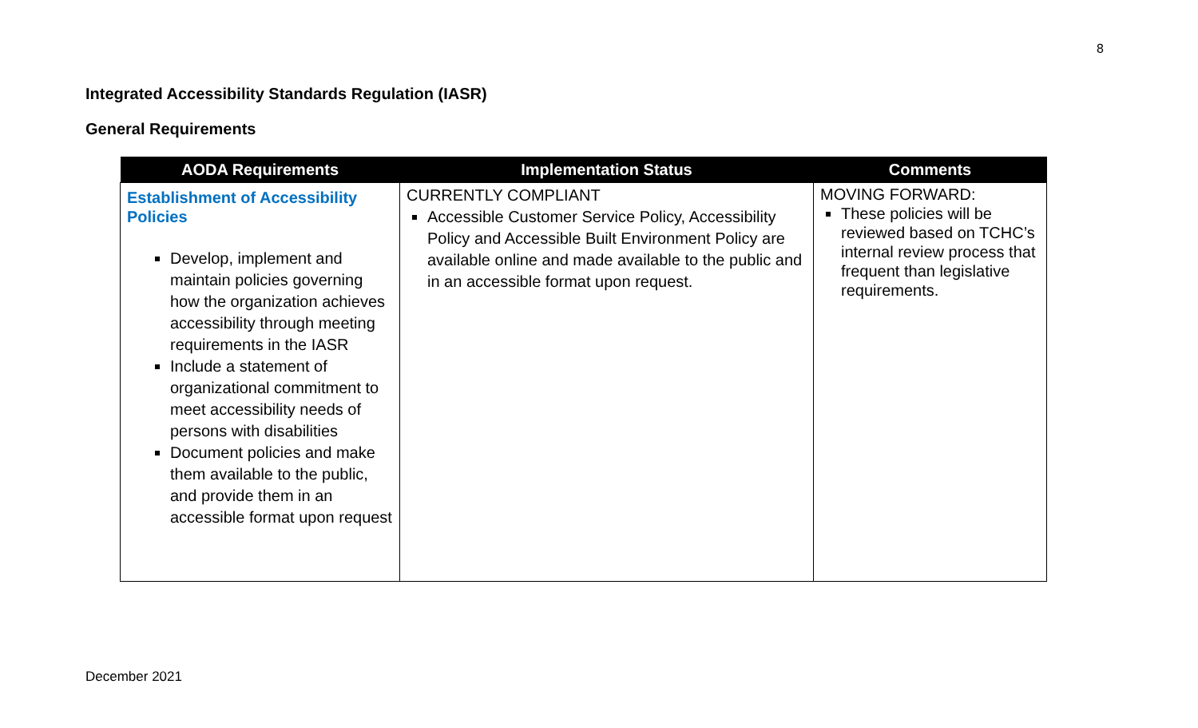8
Integrated Accessibility Standards Regulation (IASR)
General Requirements
| AODA Requirements | Implementation Status | Comments |
| --- | --- | --- |
| Establishment of Accessibility Policies Develop, implement and maintain policies governing how the organization achieves accessibility through meeting requirements in the IASR Include a statement of organizational commitment to meet accessibility needs of persons with disabilities Document policies and make them available to the public, and provide them in an accessible format upon request | CURRENTLY COMPLIANT Accessible Customer Service Policy, Accessibility Policy and Accessible Built Environment Policy are available online and made available to the public and in an accessible format upon request. | MOVING FORWARD: These policies will be reviewed based on TCHC’s internal review process that frequent than legislative requirements. |
December 2021